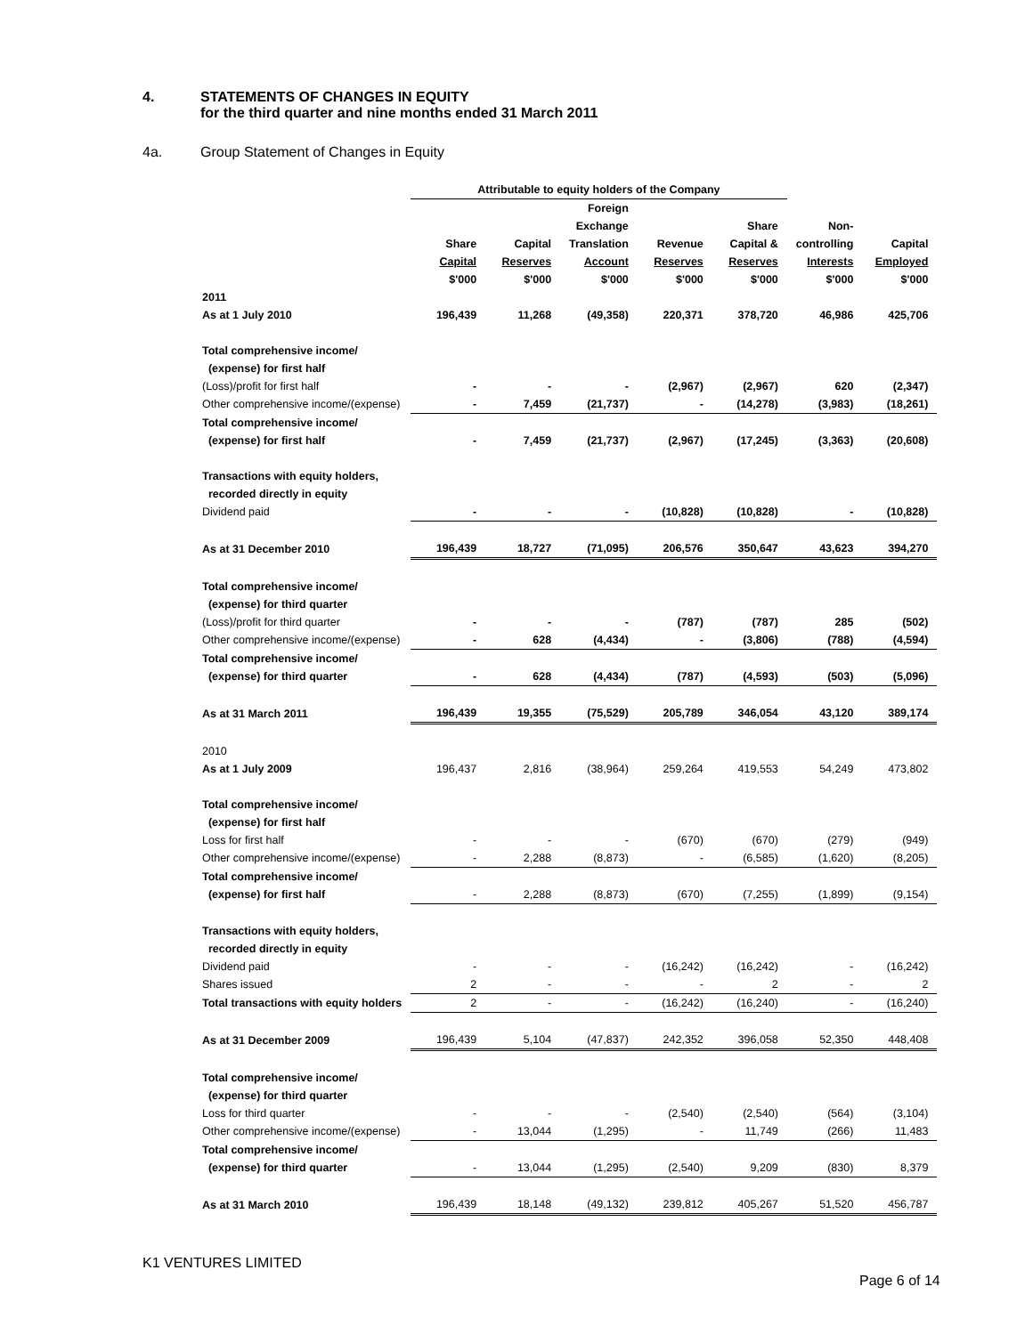4. STATEMENTS OF CHANGES IN EQUITY
for the third quarter and nine months ended 31 March 2011
4a. Group Statement of Changes in Equity
| | Attributable to equity holders of the Company | | | | | | |
| --- | --- | --- | --- | --- | --- | --- | --- |
| | | | Foreign | | | | |
| | | | Exchange | | Share | Non- | |
| | Share | Capital | Translation | Revenue | Capital & | controlling | Capital |
| | Capital | Reserves | Account | Reserves | Reserves | Interests | Employed |
| | $'000 | $'000 | $'000 | $'000 | $'000 | $'000 | $'000 |
| 2011 | | | | | | | |
| As at 1 July 2010 | 196,439 | 11,268 | (49,358) | 220,371 | 378,720 | 46,986 | 425,706 |
| Total comprehensive income/ | | | | | | | |
| (expense) for first half | | | | | | | |
| (Loss)/profit for first half | - | - | - | (2,967) | (2,967) | 620 | (2,347) |
| Other comprehensive income/(expense) | - | 7,459 | (21,737) | - | (14,278) | (3,983) | (18,261) |
| Total comprehensive income/ | | | | | | | |
| (expense) for first half | - | 7,459 | (21,737) | (2,967) | (17,245) | (3,363) | (20,608) |
| Transactions with equity holders, | | | | | | | |
| recorded directly in equity | | | | | | | |
| Dividend paid | - | - | - | (10,828) | (10,828) | - | (10,828) |
| As at 31 December 2010 | 196,439 | 18,727 | (71,095) | 206,576 | 350,647 | 43,623 | 394,270 |
| Total comprehensive income/ | | | | | | | |
| (expense) for third quarter | | | | | | | |
| (Loss)/profit for third quarter | - | - | - | (787) | (787) | 285 | (502) |
| Other comprehensive income/(expense) | - | 628 | (4,434) | - | (3,806) | (788) | (4,594) |
| Total comprehensive income/ | | | | | | | |
| (expense) for third quarter | - | 628 | (4,434) | (787) | (4,593) | (503) | (5,096) |
| As at 31 March 2011 | 196,439 | 19,355 | (75,529) | 205,789 | 346,054 | 43,120 | 389,174 |
| 2010 | | | | | | | |
| As at 1 July 2009 | 196,437 | 2,816 | (38,964) | 259,264 | 419,553 | 54,249 | 473,802 |
| Total comprehensive income/ | | | | | | | |
| (expense) for first half | | | | | | | |
| Loss for first half | - | - | - | (670) | (670) | (279) | (949) |
| Other comprehensive income/(expense) | - | 2,288 | (8,873) | - | (6,585) | (1,620) | (8,205) |
| Total comprehensive income/ | | | | | | | |
| (expense) for first half | - | 2,288 | (8,873) | (670) | (7,255) | (1,899) | (9,154) |
| Transactions with equity holders, | | | | | | | |
| recorded directly in equity | | | | | | | |
| Dividend paid | - | - | - | (16,242) | (16,242) | - | (16,242) |
| Shares issued | 2 | - | - | - | 2 | - | 2 |
| Total transactions with equity holders | 2 | - | - | (16,242) | (16,240) | - | (16,240) |
| As at 31 December 2009 | 196,439 | 5,104 | (47,837) | 242,352 | 396,058 | 52,350 | 448,408 |
| Total comprehensive income/ | | | | | | | |
| (expense) for third quarter | | | | | | | |
| Loss for third quarter | - | - | - | (2,540) | (2,540) | (564) | (3,104) |
| Other comprehensive income/(expense) | - | 13,044 | (1,295) | - | 11,749 | (266) | 11,483 |
| Total comprehensive income/ | | | | | | | |
| (expense) for third quarter | - | 13,044 | (1,295) | (2,540) | 9,209 | (830) | 8,379 |
| As at 31 March 2010 | 196,439 | 18,148 | (49,132) | 239,812 | 405,267 | 51,520 | 456,787 |
K1 VENTURES LIMITED
Page 6 of 14